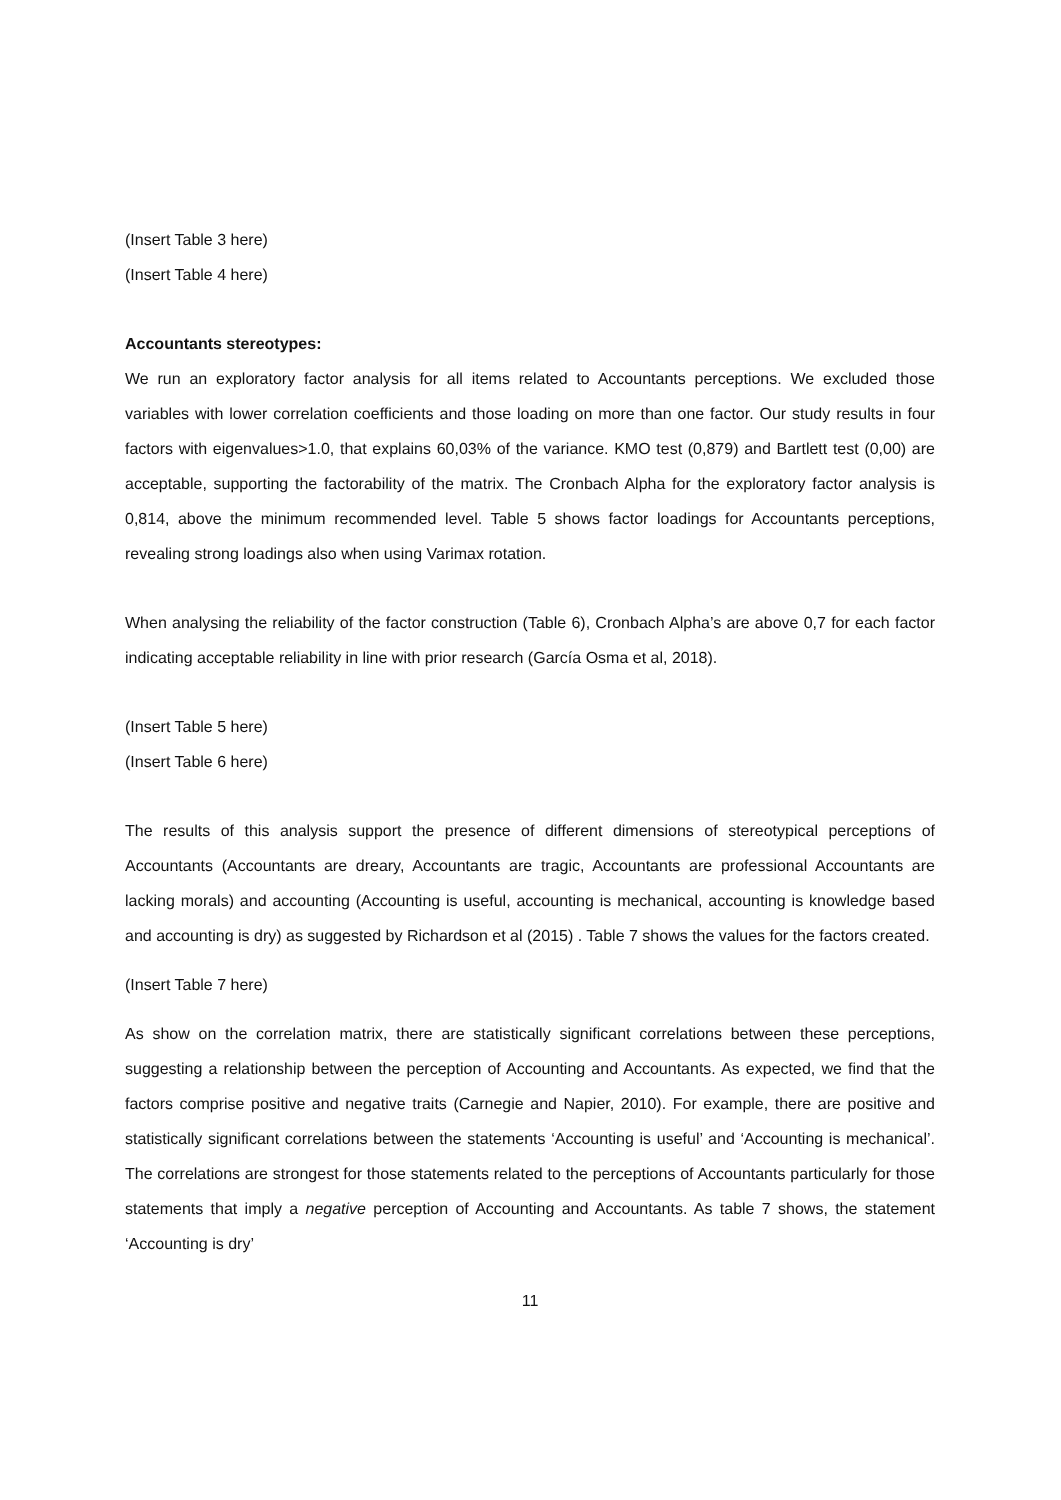(Insert Table 3 here)
(Insert Table 4 here)
Accountants stereotypes:
We run an exploratory factor analysis for all items related to Accountants perceptions. We excluded those variables with lower correlation coefficients and those loading on more than one factor. Our study results in four factors with eigenvalues>1.0, that explains 60,03% of the variance. KMO test (0,879) and Bartlett test (0,00) are acceptable, supporting the factorability of the matrix. The Cronbach Alpha for the exploratory factor analysis is 0,814, above the minimum recommended level. Table 5 shows factor loadings for Accountants perceptions, revealing strong loadings also when using Varimax rotation.
When analysing the reliability of the factor construction (Table 6), Cronbach Alpha’s are above 0,7 for each factor indicating acceptable reliability in line with prior research (García Osma et al, 2018).
(Insert Table 5 here)
(Insert Table 6 here)
The results of this analysis support the presence of different dimensions of stereotypical perceptions of Accountants (Accountants are dreary, Accountants are tragic, Accountants are professional Accountants are lacking morals) and accounting (Accounting is useful, accounting is mechanical, accounting is knowledge based and accounting is dry) as suggested by Richardson et al (2015) . Table 7 shows the values for the factors created.
(Insert Table 7 here)
As show on the correlation matrix, there are statistically significant correlations between these perceptions, suggesting a relationship between the perception of Accounting and Accountants. As expected, we find that the factors comprise positive and negative traits (Carnegie and Napier, 2010). For example, there are positive and statistically significant correlations between the statements ‘Accounting is useful’ and ‘Accounting is mechanical’. The correlations are strongest for those statements related to the perceptions of Accountants particularly for those statements that imply a negative perception of Accounting and Accountants. As table 7 shows, the statement ‘Accounting is dry’
11